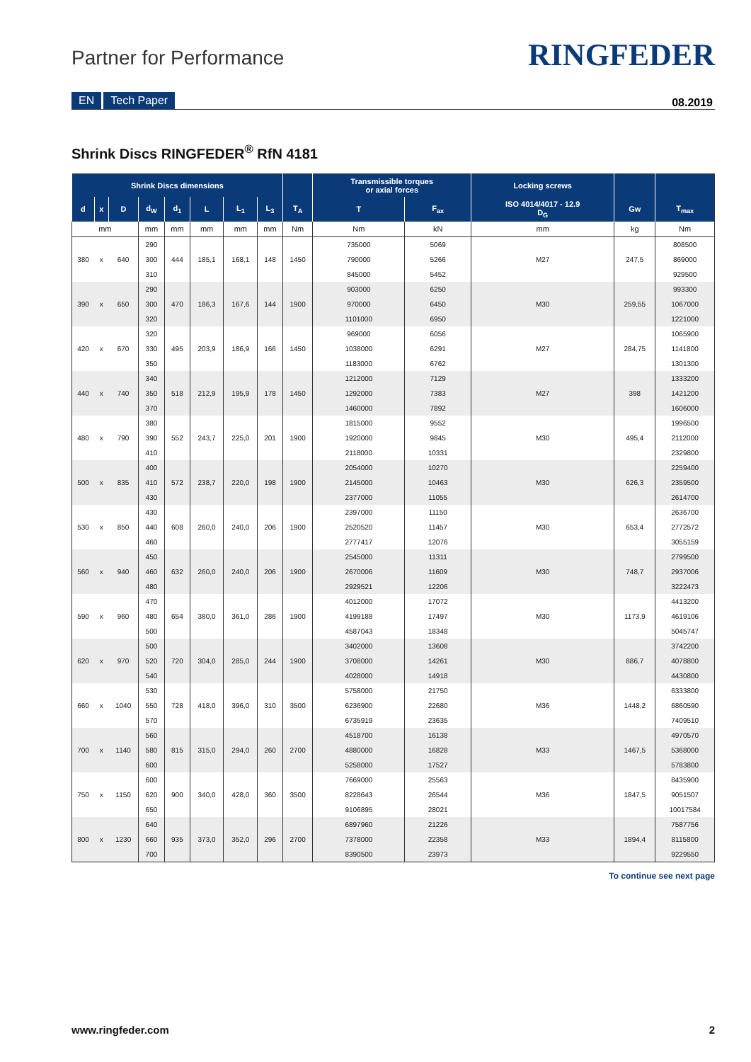Partner for Performance
RINGFEDER
EN Tech Paper 08.2019
Shrink Discs RINGFEDER<sup>®</sup> RfN 4181
| Shrink Discs dimensions | | | | | | | | | Transmissible torques or axial forces | | Locking screws | | |
| --- | --- | --- | --- | --- | --- | --- | --- | --- | --- | --- | --- | --- | --- |
| d | x | D | d<sub>W</sub> | d<sub>1</sub> | L | L<sub>1</sub> | L<sub>3</sub> | T<sub>A</sub> | T | F<sub>ax</sub> | ISO 4014/4017 - 12.9 D<sub>G</sub> | Gw | T<sub>max</sub> |
| mm | | | mm | mm | mm | mm | mm | Nm | Nm | kN | mm | kg | Nm |
| 380 | x | 640 | 290 | 444 | 185,1 | 168,1 | 148 | 1450 | 735000 | 5069 | M27 | 247,5 | 808500 |
| | | | 300 | | | | | | 790000 | 5266 | | | 869000 |
| | | | 310 | | | | | | 845000 | 5452 | | | 929500 |
| 390 | x | 650 | 290 | 470 | 186,3 | 167,6 | 144 | 1900 | 903000 | 6250 | M30 | 259,55 | 993300 |
| | | | 300 | | | | | | 970000 | 6450 | | | 1067000 |
| | | | 320 | | | | | | 1101000 | 6950 | | | 1221000 |
| 420 | x | 670 | 320 | 495 | 203,9 | 186,9 | 166 | 1450 | 969000 | 6056 | M27 | 284,75 | 1065900 |
| | | | 330 | | | | | | 1038000 | 6291 | | | 1141800 |
| | | | 350 | | | | | | 1183000 | 6762 | | | 1301300 |
| 440 | x | 740 | 340 | 518 | 212,9 | 195,9 | 178 | 1450 | 1212000 | 7129 | M27 | 398 | 1333200 |
| | | | 350 | | | | | | 1292000 | 7383 | | | 1421200 |
| | | | 370 | | | | | | 1460000 | 7892 | | | 1606000 |
| 480 | x | 790 | 380 | 552 | 243,7 | 225,0 | 201 | 1900 | 1815000 | 9552 | M30 | 495,4 | 1996500 |
| | | | 390 | | | | | | 1920000 | 9845 | | | 2112000 |
| | | | 410 | | | | | | 2118000 | 10331 | | | 2329800 |
| 500 | x | 835 | 400 | 572 | 238,7 | 220,0 | 198 | 1900 | 2054000 | 10270 | M30 | 626,3 | 2259400 |
| | | | 410 | | | | | | 2145000 | 10463 | | | 2359500 |
| | | | 430 | | | | | | 2377000 | 11055 | | | 2614700 |
| 530 | x | 850 | 430 | 608 | 260,0 | 240,0 | 206 | 1900 | 2397000 | 11150 | M30 | 653,4 | 2636700 |
| | | | 440 | | | | | | 2520520 | 11457 | | | 2772572 |
| | | | 460 | | | | | | 2777417 | 12076 | | | 3055159 |
| 560 | x | 940 | 450 | 632 | 260,0 | 240,0 | 206 | 1900 | 2545000 | 11311 | M30 | 748,7 | 2799500 |
| | | | 460 | | | | | | 2670006 | 11609 | | | 2937006 |
| | | | 480 | | | | | | 2929521 | 12206 | | | 3222473 |
| 590 | x | 960 | 470 | 654 | 380,0 | 361,0 | 286 | 1900 | 4012000 | 17072 | M30 | 1173,9 | 4413200 |
| | | | 480 | | | | | | 4199188 | 17497 | | | 4619106 |
| | | | 500 | | | | | | 4587043 | 18348 | | | 5045747 |
| 620 | x | 970 | 500 | 720 | 304,0 | 285,0 | 244 | 1900 | 3402000 | 13608 | M30 | 886,7 | 3742200 |
| | | | 520 | | | | | | 3708000 | 14261 | | | 4078800 |
| | | | 540 | | | | | | 4028000 | 14918 | | | 4430800 |
| 660 | x | 1040 | 530 | 728 | 418,0 | 396,0 | 310 | 3500 | 5758000 | 21750 | M36 | 1448,2 | 6333800 |
| | | | 550 | | | | | | 6236900 | 22680 | | | 6860590 |
| | | | 570 | | | | | | 6735919 | 23635 | | | 7409510 |
| 700 | x | 1140 | 560 | 815 | 315,0 | 294,0 | 260 | 2700 | 4518700 | 16138 | M33 | 1467,5 | 4970570 |
| | | | 580 | | | | | | 4880000 | 16828 | | | 5368000 |
| | | | 600 | | | | | | 5258000 | 17527 | | | 5783800 |
| 750 | x | 1150 | 600 | 900 | 340,0 | 428,0 | 360 | 3500 | 7669000 | 25563 | M36 | 1847,5 | 8435900 |
| | | | 620 | | | | | | 8228643 | 26544 | | | 9051507 |
| | | | 650 | | | | | | 9106895 | 28021 | | | 10017584 |
| 800 | x | 1230 | 640 | 935 | 373,0 | 352,0 | 296 | 2700 | 6897960 | 21226 | M33 | 1894,4 | 7587756 |
| | | | 660 | | | | | | 7378000 | 22358 | | | 8115800 |
| | | | 700 | | | | | | 8390500 | 23973 | | | 9229550 |
To continue see next page
www.ringfeder.com 2